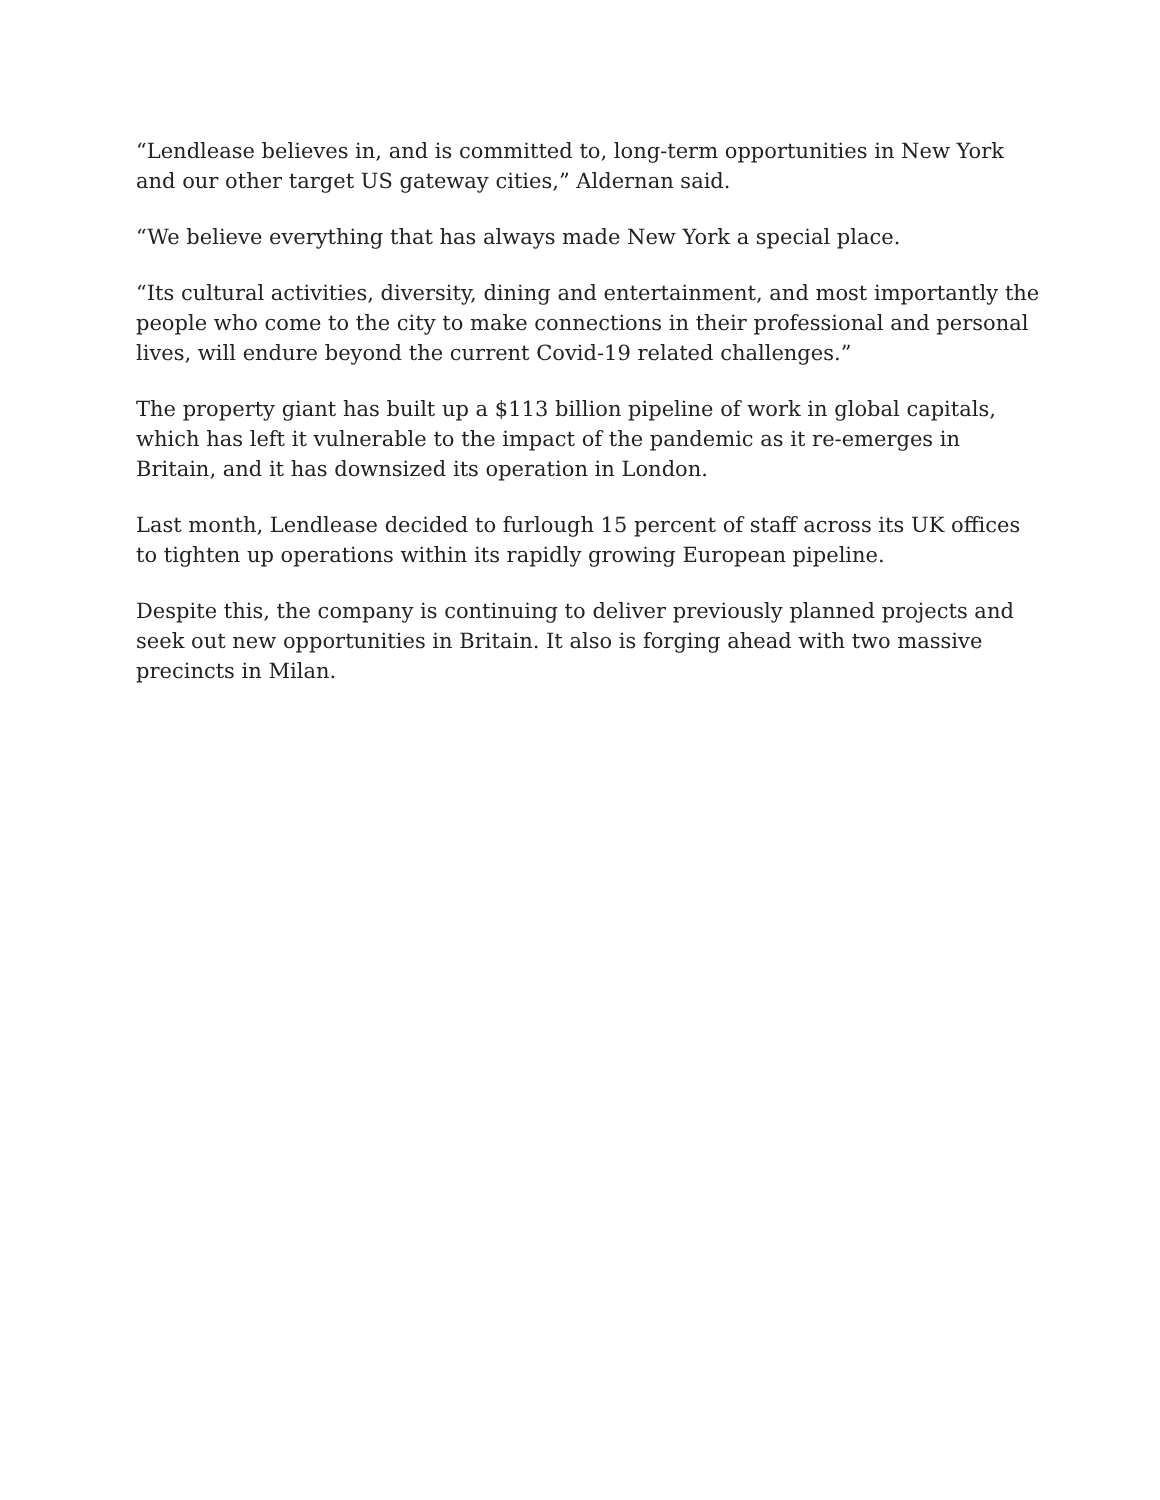“Lendlease believes in, and is committed to, long-term opportunities in New York and our other target US gateway cities,” Aldernan said.
“We believe everything that has always made New York a special place.
“Its cultural activities, diversity, dining and entertainment, and most importantly the people who come to the city to make connections in their professional and personal lives, will endure beyond the current Covid-19 related challenges.”
The property giant has built up a $113 billion pipeline of work in global capitals, which has left it vulnerable to the impact of the pandemic as it re-emerges in Britain, and it has downsized its operation in London.
Last month, Lendlease decided to furlough 15 percent of staff across its UK offices to tighten up operations within its rapidly growing European pipeline.
Despite this, the company is continuing to deliver previously planned projects and seek out new opportunities in Britain. It also is forging ahead with two massive precincts in Milan.